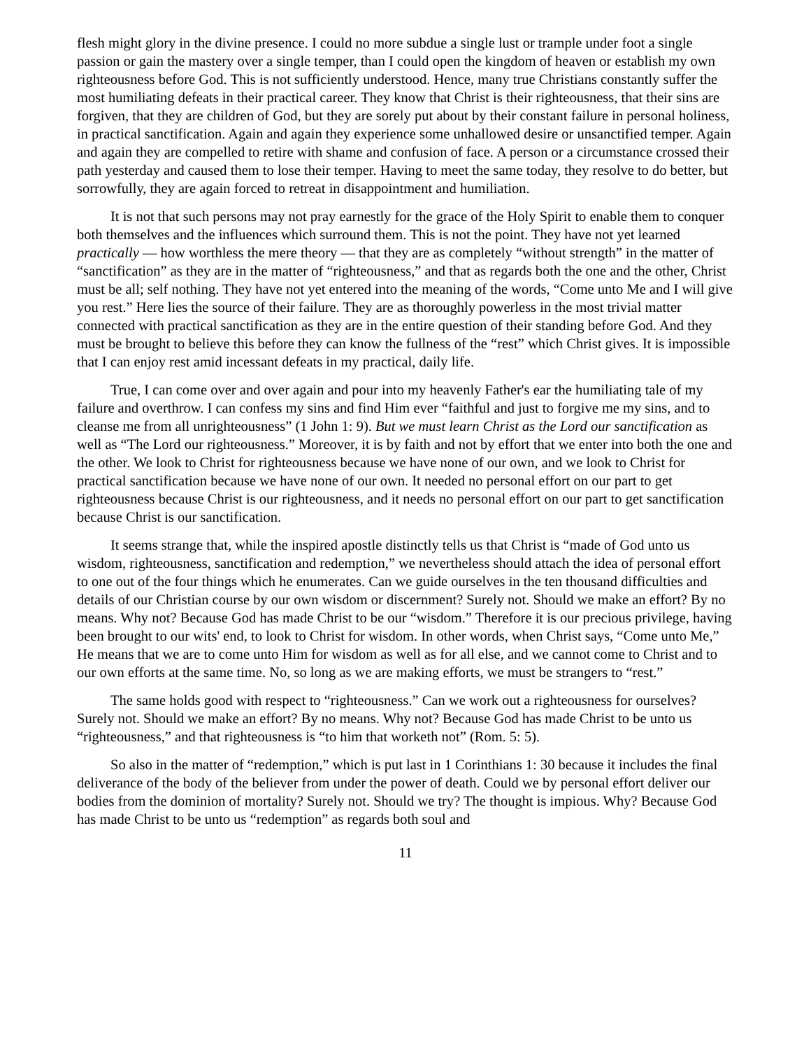flesh might glory in the divine presence. I could no more subdue a single lust or trample under foot a single passion or gain the mastery over a single temper, than I could open the kingdom of heaven or establish my own righteousness before God. This is not sufficiently understood. Hence, many true Christians constantly suffer the most humiliating defeats in their practical career. They know that Christ is their righteousness, that their sins are forgiven, that they are children of God, but they are sorely put about by their constant failure in personal holiness, in practical sanctification. Again and again they experience some unhallowed desire or unsanctified temper. Again and again they are compelled to retire with shame and confusion of face. A person or a circumstance crossed their path yesterday and caused them to lose their temper. Having to meet the same today, they resolve to do better, but sorrowfully, they are again forced to retreat in disappointment and humiliation.
It is not that such persons may not pray earnestly for the grace of the Holy Spirit to enable them to conquer both themselves and the influences which surround them. This is not the point. They have not yet learned practically — how worthless the mere theory — that they are as completely “without strength” in the matter of “sanctification” as they are in the matter of “righteousness,” and that as regards both the one and the other, Christ must be all; self nothing. They have not yet entered into the meaning of the words, “Come unto Me and I will give you rest.” Here lies the source of their failure. They are as thoroughly powerless in the most trivial matter connected with practical sanctification as they are in the entire question of their standing before God. And they must be brought to believe this before they can know the fullness of the “rest” which Christ gives. It is impossible that I can enjoy rest amid incessant defeats in my practical, daily life.
True, I can come over and over again and pour into my heavenly Father's ear the humiliating tale of my failure and overthrow. I can confess my sins and find Him ever “faithful and just to forgive me my sins, and to cleanse me from all unrighteousness” (1 John 1: 9). But we must learn Christ as the Lord our sanctification as well as “The Lord our righteousness.” Moreover, it is by faith and not by effort that we enter into both the one and the other. We look to Christ for righteousness because we have none of our own, and we look to Christ for practical sanctification because we have none of our own. It needed no personal effort on our part to get righteousness because Christ is our righteousness, and it needs no personal effort on our part to get sanctification because Christ is our sanctification.
It seems strange that, while the inspired apostle distinctly tells us that Christ is “made of God unto us wisdom, righteousness, sanctification and redemption,” we nevertheless should attach the idea of personal effort to one out of the four things which he enumerates. Can we guide ourselves in the ten thousand difficulties and details of our Christian course by our own wisdom or discernment? Surely not. Should we make an effort? By no means. Why not? Because God has made Christ to be our “wisdom.” Therefore it is our precious privilege, having been brought to our wits' end, to look to Christ for wisdom. In other words, when Christ says, “Come unto Me,” He means that we are to come unto Him for wisdom as well as for all else, and we cannot come to Christ and to our own efforts at the same time. No, so long as we are making efforts, we must be strangers to “rest.”
The same holds good with respect to “righteousness.” Can we work out a righteousness for ourselves? Surely not. Should we make an effort? By no means. Why not? Because God has made Christ to be unto us “righteousness,” and that righteousness is “to him that worketh not” (Rom. 5: 5).
So also in the matter of “redemption,” which is put last in 1 Corinthians 1: 30 because it includes the final deliverance of the body of the believer from under the power of death. Could we by personal effort deliver our bodies from the dominion of mortality? Surely not. Should we try? The thought is impious. Why? Because God has made Christ to be unto us “redemption” as regards both soul and
11